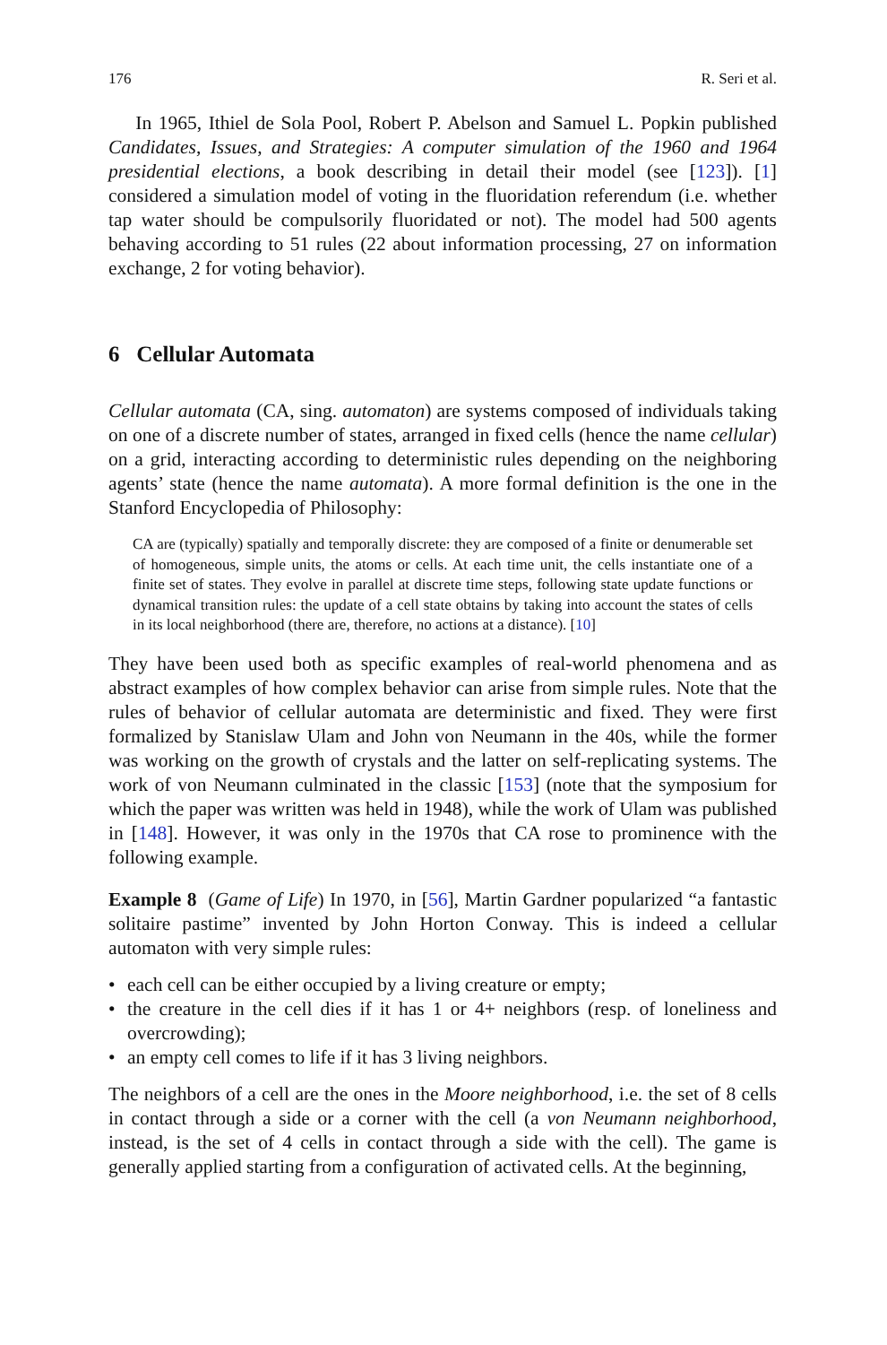176 R. Seri et al.
In 1965, Ithiel de Sola Pool, Robert P. Abelson and Samuel L. Popkin published Candidates, Issues, and Strategies: A computer simulation of the 1960 and 1964 presidential elections, a book describing in detail their model (see [123]). [1] considered a simulation model of voting in the fluoridation referendum (i.e. whether tap water should be compulsorily fluoridated or not). The model had 500 agents behaving according to 51 rules (22 about information processing, 27 on information exchange, 2 for voting behavior).
6 Cellular Automata
Cellular automata (CA, sing. automaton) are systems composed of individuals taking on one of a discrete number of states, arranged in fixed cells (hence the name cellular) on a grid, interacting according to deterministic rules depending on the neighboring agents’ state (hence the name automata). A more formal definition is the one in the Stanford Encyclopedia of Philosophy:
CA are (typically) spatially and temporally discrete: they are composed of a finite or denumerable set of homogeneous, simple units, the atoms or cells. At each time unit, the cells instantiate one of a finite set of states. They evolve in parallel at discrete time steps, following state update functions or dynamical transition rules: the update of a cell state obtains by taking into account the states of cells in its local neighborhood (there are, therefore, no actions at a distance). [10]
They have been used both as specific examples of real-world phenomena and as abstract examples of how complex behavior can arise from simple rules. Note that the rules of behavior of cellular automata are deterministic and fixed. They were first formalized by Stanislaw Ulam and John von Neumann in the 40s, while the former was working on the growth of crystals and the latter on self-replicating systems. The work of von Neumann culminated in the classic [153] (note that the symposium for which the paper was written was held in 1948), while the work of Ulam was published in [148]. However, it was only in the 1970s that CA rose to prominence with the following example.
Example 8 (Game of Life) In 1970, in [56], Martin Gardner popularized “a fantastic solitaire pastime” invented by John Horton Conway. This is indeed a cellular automaton with very simple rules:
• each cell can be either occupied by a living creature or empty;
• the creature in the cell dies if it has 1 or 4+ neighbors (resp. of loneliness and overcrowding);
• an empty cell comes to life if it has 3 living neighbors.
The neighbors of a cell are the ones in the Moore neighborhood, i.e. the set of 8 cells in contact through a side or a corner with the cell (a von Neumann neighborhood, instead, is the set of 4 cells in contact through a side with the cell). The game is generally applied starting from a configuration of activated cells. At the beginning,